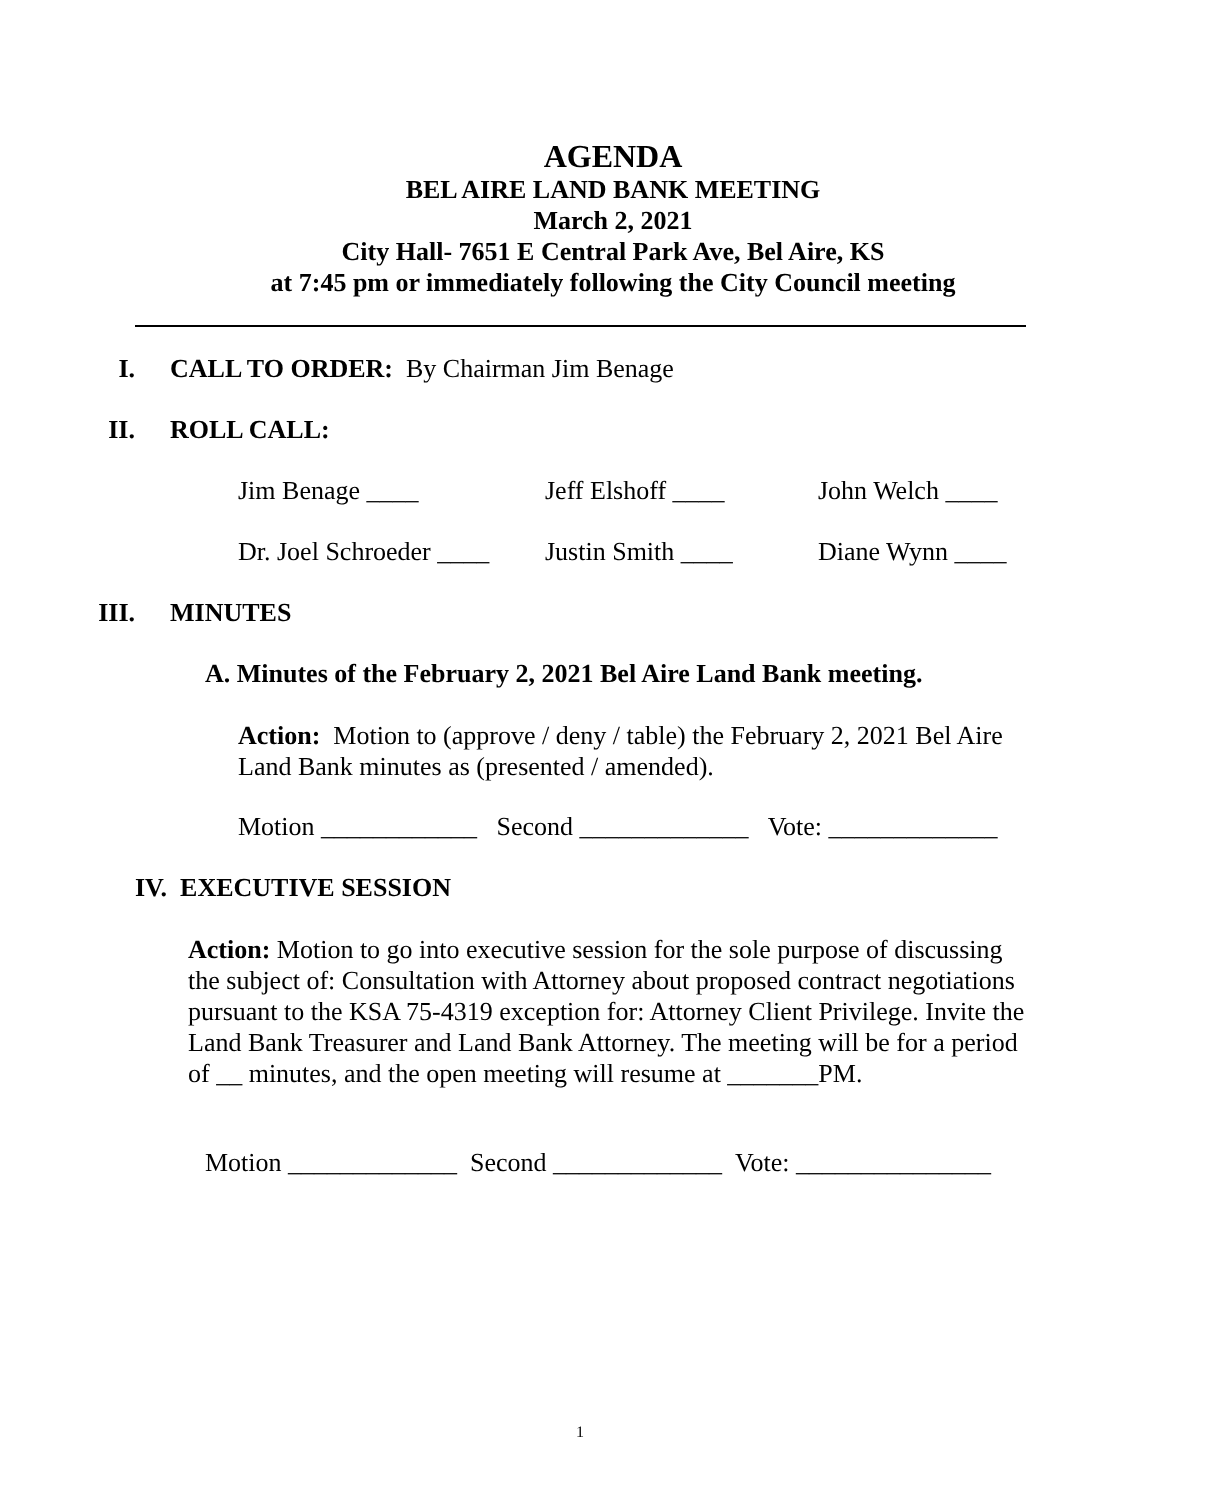AGENDA
BEL AIRE LAND BANK MEETING
March 2, 2021
City Hall- 7651 E Central Park Ave, Bel Aire, KS
at 7:45 pm or immediately following the City Council meeting
I. CALL TO ORDER: By Chairman Jim Benage
II. ROLL CALL:
Jim Benage ____ Jeff Elshoff ____ John Welch ____
Dr. Joel Schroeder ____ Justin Smith ____ Diane Wynn ____
III. MINUTES
A. Minutes of the February 2, 2021 Bel Aire Land Bank meeting.
Action: Motion to (approve / deny / table) the February 2, 2021 Bel Aire Land Bank minutes as (presented / amended).
Motion ____________ Second _____________ Vote: _____________
IV. EXECUTIVE SESSION
Action: Motion to go into executive session for the sole purpose of discussing the subject of: Consultation with Attorney about proposed contract negotiations pursuant to the KSA 75-4319 exception for: Attorney Client Privilege. Invite the Land Bank Treasurer and Land Bank Attorney. The meeting will be for a period of __ minutes, and the open meeting will resume at _______PM.
Motion _____________ Second _____________ Vote: _______________
1